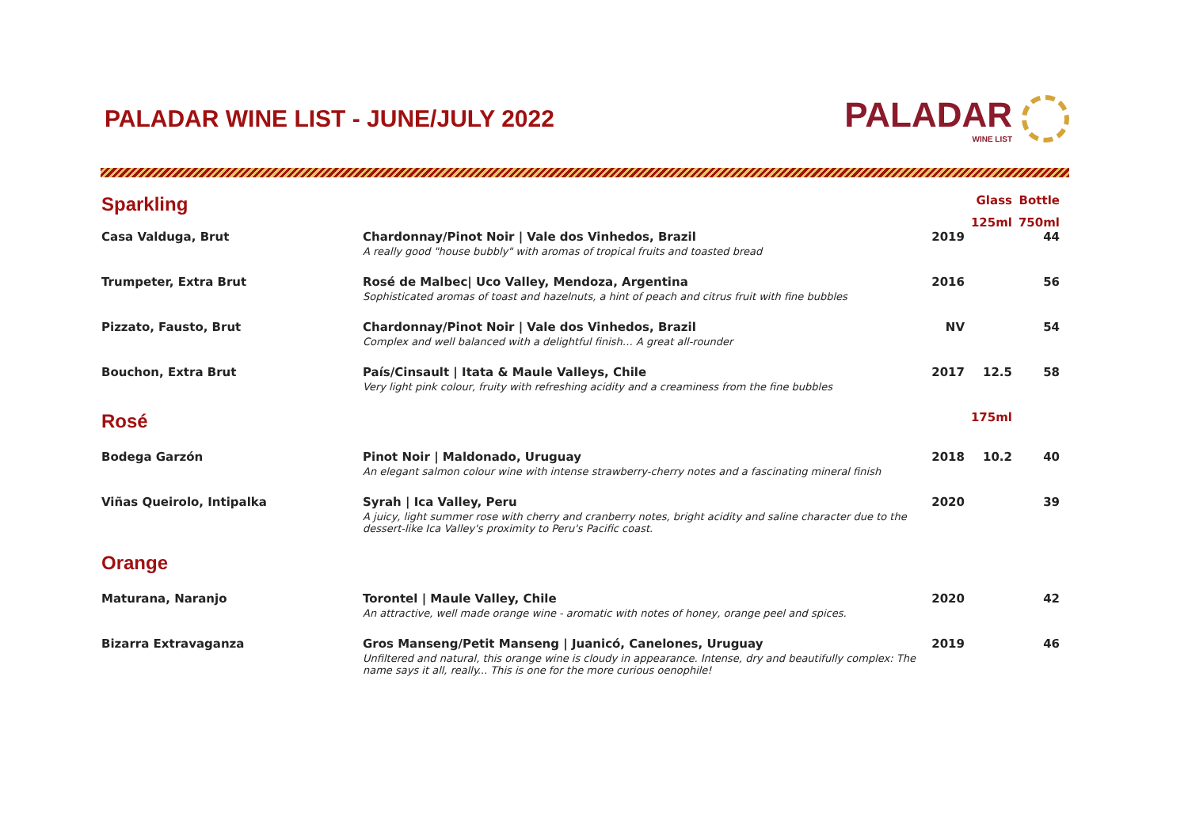PALADAR WINE LIST - JUNE/JULY 2022
PALADAR
WINE LIST
| Sparkling | | | Glass | Bottle |
| | | | 125ml | 750ml |
| Casa Valduga, Brut | Chardonnay/Pinot Noir / Vale dos Vinhedos, Brazil A really good "house bubbly" with aromas of tropical fruits and toasted bread | 2019 | | 44 |
| Trumpeter, Extra Brut | Rosé de Malbec/ Uco Valley, Mendoza, Argentina Sophisticated aromas of toast and hazelnuts, a hint of peach and citrus fruit with fine bubbles | 2016 | | 56 |
| Pizzato, Fausto, Brut | Chardonnay/Pinot Noir / Vale dos Vinhedos, Brazil Complex and well balanced with a delightful finish… A great all-rounder | NV | | 54 |
| Bouchon, Extra Brut | País/Cinsault / Itata & Maule Valleys, Chile Very light pink colour, fruity with refreshing acidity and a creaminess from the fine bubbles | 2017 | 12.5 | 58 |
| Rosé | | | 175ml | |
| Bodega Garzón | Pinot Noir / Maldonado, Uruguay An elegant salmon colour wine with intense strawberry-cherry notes and a fascinating mineral finish | 2018 | 10.2 | 40 |
| Viñas Queirolo, Intipalka | Syrah / Ica Valley, Peru A juicy, light summer rose with cherry and cranberry notes, bright acidity and saline character due to the dessert-like Ica Valley's proximity to Peru's Pacific coast. | 2020 | | 39 |
| Orange | | | | |
| Maturana, Naranjo | Torontel / Maule Valley, Chile An attractive, well made orange wine - aromatic with notes of honey, orange peel and spices. | 2020 | | 42 |
| Bizarra Extravaganza | Gros Manseng/Petit Manseng / Juanicó, Canelones, Uruguay Unfiltered and natural, this orange wine is cloudy in appearance. Intense, dry and beautifully complex: The name says it all, really... This is one for the more curious oenophile! | 2019 | | 46 |